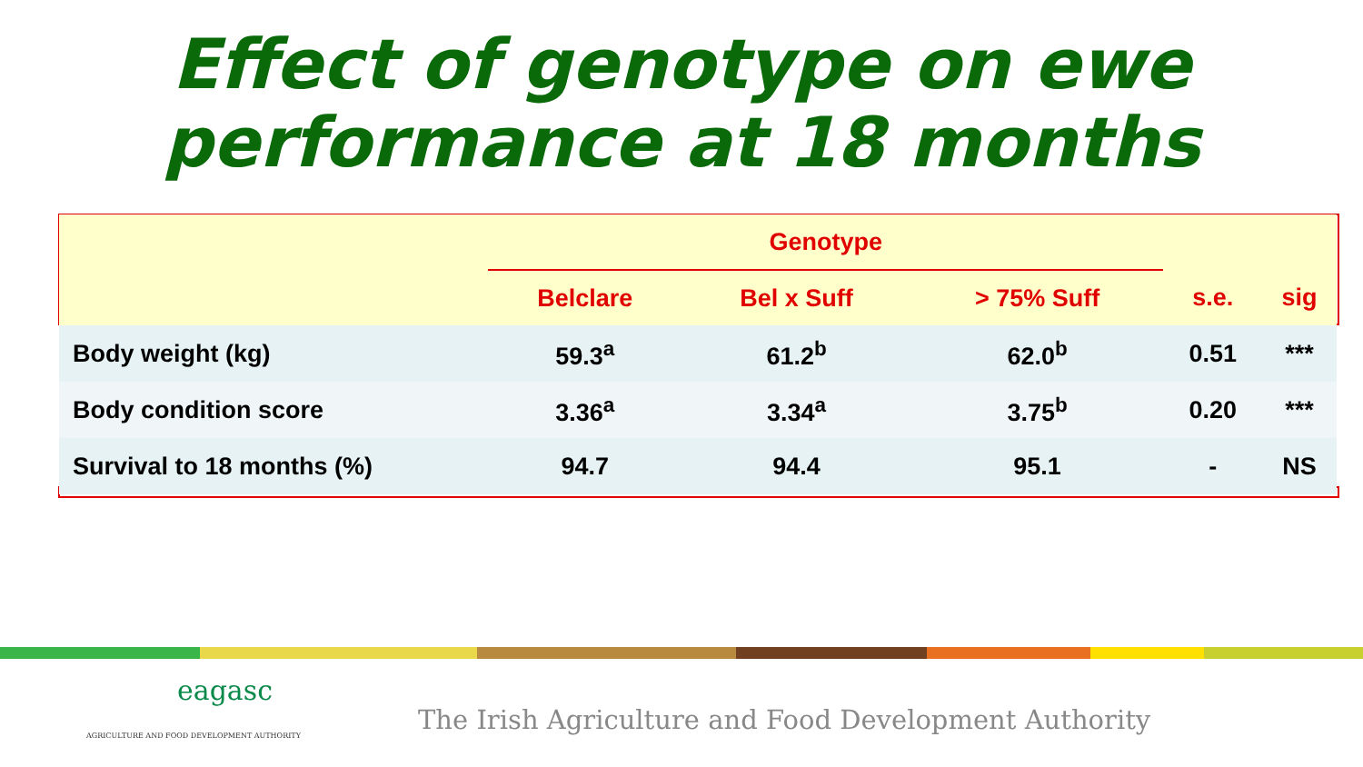Effect of genotype on ewe
performance at 18 months
| | Genotype | | | | |
| | Belclare | Bel x Suff | > 75% Suff | s.e. | sig |
| Body weight (kg) | 59.3<sup>a</sup> | 61.2<sup>b</sup> | 62.0<sup>b</sup> | 0.51 | *** |
| Body condition score | 3.36<sup>a</sup> | 3.34<sup>a</sup> | 3.75<sup>b</sup> | 0.20 | *** |
| Survival to 18 months (%) | 94.7 | 94.4 | 95.1 | - | NS |
eagasc
AGRICULTURE AND FOOD DEVELOPMENT AUTHORITY
The Irish Agriculture and Food Development Authority